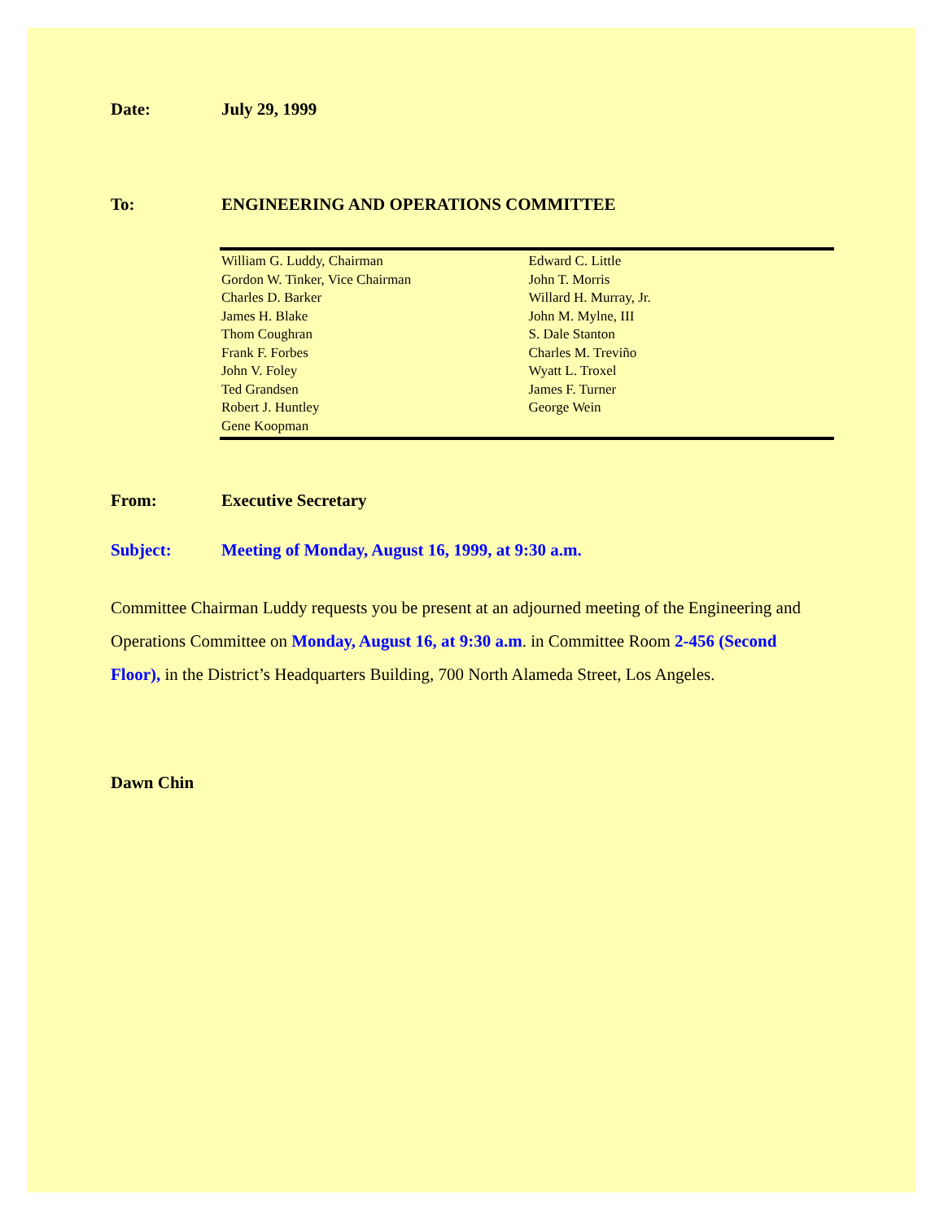Date: July 29, 1999
To: ENGINEERING AND OPERATIONS COMMITTEE
| William G. Luddy, Chairman Gordon W. Tinker, Vice Chairman Charles D. Barker James H. Blake Thom Coughran Frank F. Forbes John V. Foley Ted Grandsen Robert J. Huntley Gene Koopman | Edward C. Little John T. Morris Willard H. Murray, Jr. John M. Mylne, III S. Dale Stanton Charles M. Treviño Wyatt L. Troxel James F. Turner George Wein |
From: Executive Secretary
Subject: Meeting of Monday, August 16, 1999, at 9:30 a.m.
Committee Chairman Luddy requests you be present at an adjourned meeting of the Engineering and Operations Committee on Monday, August 16, at 9:30 a.m. in Committee Room 2-456 (Second Floor), in the District’s Headquarters Building, 700 North Alameda Street, Los Angeles.
Dawn Chin